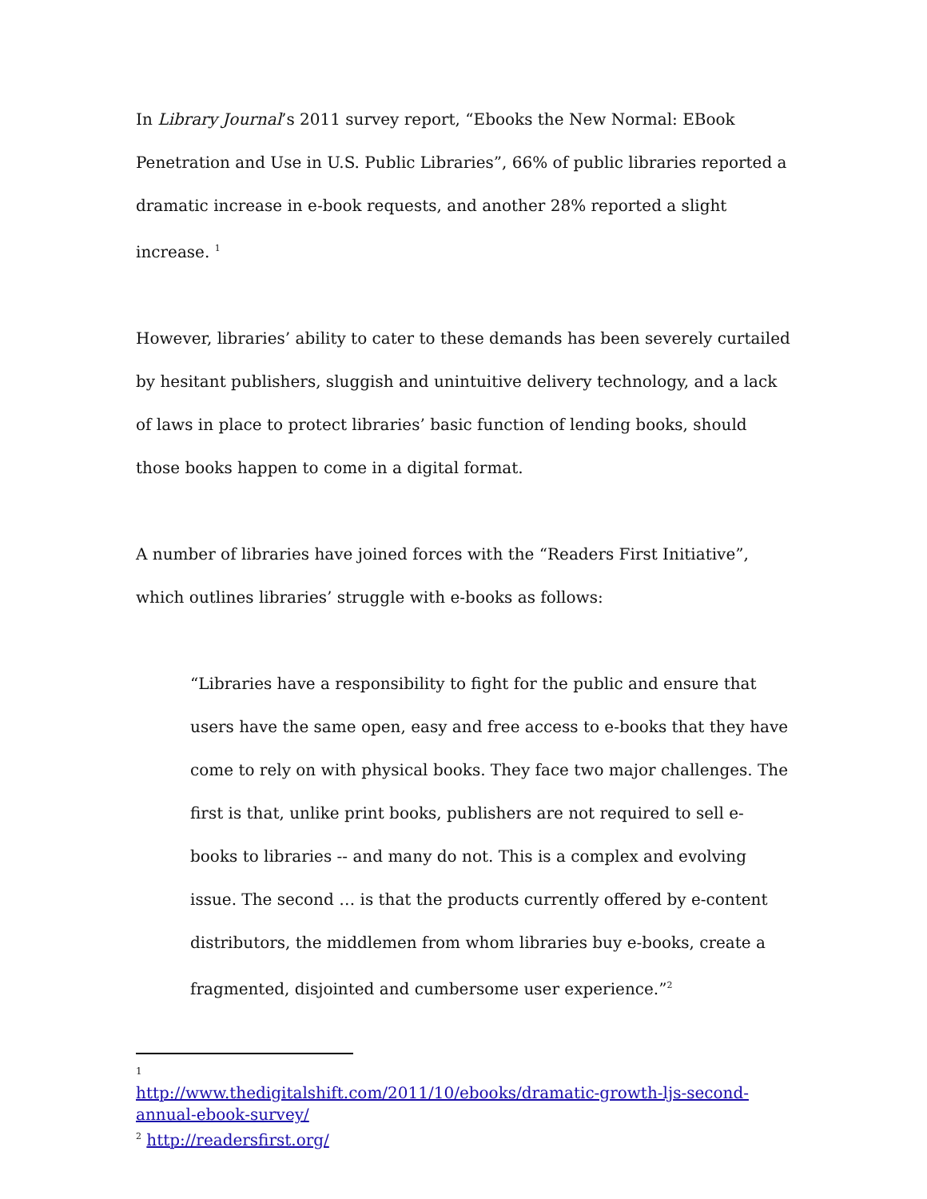In Library Journal’s 2011 survey report, “Ebooks the New Normal: EBook Penetration and Use in U.S. Public Libraries”, 66% of public libraries reported a dramatic increase in e-book requests, and another 28% reported a slight increase. <sup>1</sup>
However, libraries’ ability to cater to these demands has been severely curtailed by hesitant publishers, sluggish and unintuitive delivery technology, and a lack of laws in place to protect libraries’ basic function of lending books, should those books happen to come in a digital format.
A number of libraries have joined forces with the “Readers First Initiative”, which outlines libraries’ struggle with e-books as follows:
“Libraries have a responsibility to fight for the public and ensure that users have the same open, easy and free access to e-books that they have come to rely on with physical books. They face two major challenges. The first is that, unlike print books, publishers are not required to sell e-books to libraries -- and many do not. This is a complex and evolving issue. The second … is that the products currently offered by e-content distributors, the middlemen from whom libraries buy e-books, create a fragmented, disjointed and cumbersome user experience.”<sup>2</sup>
1
http://www.thedigitalshift.com/2011/10/ebooks/dramatic-growth-ljs-second-annual-ebook-survey/
<sup>2</sup> http://readersfirst.org/